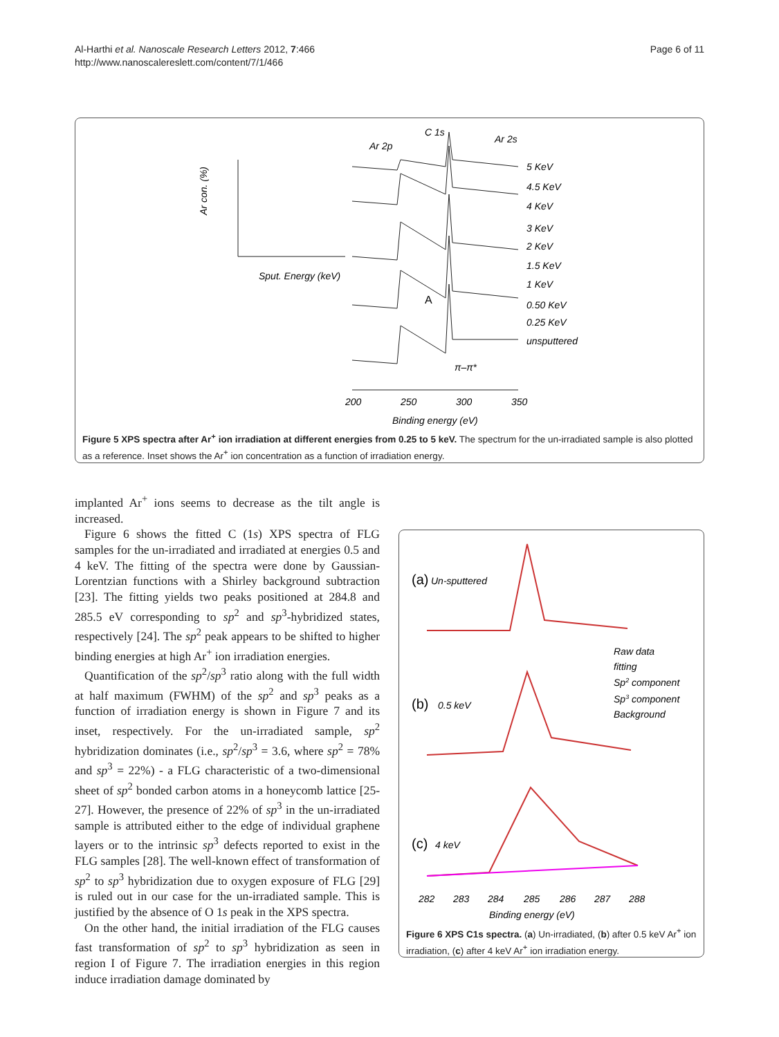Al-Harthi et al. Nanoscale Research Letters 2012, 7:466
http://www.nanoscalereslett.com/content/7/1/466
Page 6 of 11
C 1s
Ar 2p
Ar 2s
5 KeV
4.5 KeV
4 KeV
3 KeV
2 KeV
1.5 KeV
1 KeV
0.50 KeV
0.25 KeV
unsputtered
A
π–π*
Ar con. (%)
Sput. Energy (keV)
200
250
300
350
Binding energy (eV)
Figure 5 XPS spectra after Ar<sup>+</sup> ion irradiation at different energies from 0.25 to 5 keV. The spectrum for the un-irradiated sample is also plotted as a reference. Inset shows the Ar<sup>+</sup> ion concentration as a function of irradiation energy.
implanted Ar<sup>+</sup> ions seems to decrease as the tilt angle is increased.
Figure 6 shows the fitted C (1s) XPS spectra of FLG samples for the un-irradiated and irradiated at energies 0.5 and 4 keV. The fitting of the spectra were done by Gaussian-Lorentzian functions with a Shirley background subtraction [23]. The fitting yields two peaks positioned at 284.8 and 285.5 eV corresponding to sp<sup>2</sup> and sp<sup>3</sup>-hybridized states, respectively [24]. The sp<sup>2</sup> peak appears to be shifted to higher binding energies at high Ar<sup>+</sup> ion irradiation energies.
Quantification of the sp<sup>2</sup>/sp<sup>3</sup> ratio along with the full width at half maximum (FWHM) of the sp<sup>2</sup> and sp<sup>3</sup> peaks as a function of irradiation energy is shown in Figure 7 and its inset, respectively. For the un-irradiated sample, sp<sup>2</sup> hybridization dominates (i.e., sp<sup>2</sup>/sp<sup>3</sup> = 3.6, where sp<sup>2</sup> = 78% and sp<sup>3</sup> = 22%) - a FLG characteristic of a two-dimensional sheet of sp<sup>2</sup> bonded carbon atoms in a honeycomb lattice [25-27]. However, the presence of 22% of sp<sup>3</sup> in the un-irradiated sample is attributed either to the edge of individual graphene layers or to the intrinsic sp<sup>3</sup> defects reported to exist in the FLG samples [28]. The well-known effect of transformation of sp<sup>2</sup> to sp<sup>3</sup> hybridization due to oxygen exposure of FLG [29] is ruled out in our case for the un-irradiated sample. This is justified by the absence of O 1s peak in the XPS spectra.
On the other hand, the initial irradiation of the FLG causes fast transformation of sp<sup>2</sup> to sp<sup>3</sup> hybridization as seen in region I of Figure 7. The irradiation energies in this region induce irradiation damage dominated by
(a)
Un-sputtered
(b)
0.5 keV
(c)
4 keV
Raw data
fitting
Sp2 component
Sp3 component
Background
282
283
284
285
286
287
288
Binding energy (eV)
Figure 6 XPS C1s spectra. (a) Un-irradiated, (b) after 0.5 keV Ar<sup>+</sup> ion irradiation, (c) after 4 keV Ar<sup>+</sup> ion irradiation energy.